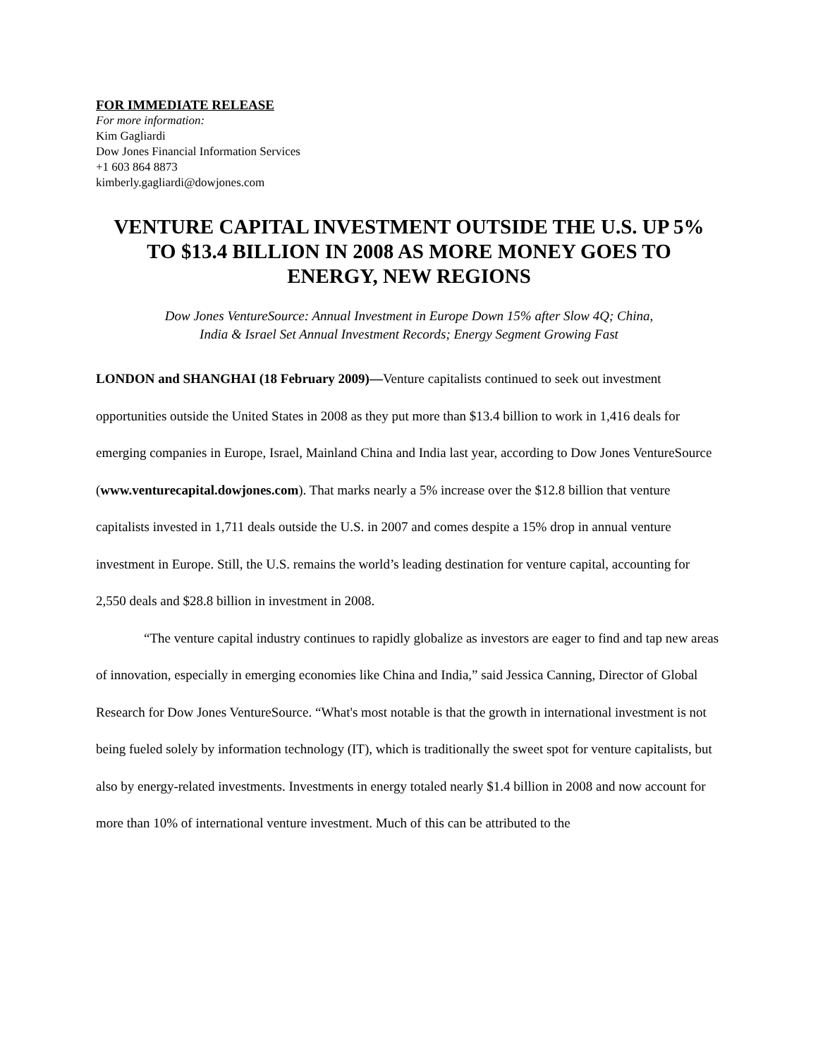FOR IMMEDIATE RELEASE
For more information:
Kim Gagliardi
Dow Jones Financial Information Services
+1 603 864 8873
kimberly.gagliardi@dowjones.com
VENTURE CAPITAL INVESTMENT OUTSIDE THE U.S. UP 5%
TO $13.4 BILLION IN 2008 AS MORE MONEY GOES TO
ENERGY, NEW REGIONS
Dow Jones VentureSource: Annual Investment in Europe Down 15% after Slow 4Q; China,
India & Israel Set Annual Investment Records; Energy Segment Growing Fast
LONDON and SHANGHAI (18 February 2009)—Venture capitalists continued to seek out investment opportunities outside the United States in 2008 as they put more than $13.4 billion to work in 1,416 deals for emerging companies in Europe, Israel, Mainland China and India last year, according to Dow Jones VentureSource (www.venturecapital.dowjones.com). That marks nearly a 5% increase over the $12.8 billion that venture capitalists invested in 1,711 deals outside the U.S. in 2007 and comes despite a 15% drop in annual venture investment in Europe. Still, the U.S. remains the world’s leading destination for venture capital, accounting for 2,550 deals and $28.8 billion in investment in 2008.
“The venture capital industry continues to rapidly globalize as investors are eager to find and tap new areas of innovation, especially in emerging economies like China and India,” said Jessica Canning, Director of Global Research for Dow Jones VentureSource. “What's most notable is that the growth in international investment is not being fueled solely by information technology (IT), which is traditionally the sweet spot for venture capitalists, but also by energy-related investments. Investments in energy totaled nearly $1.4 billion in 2008 and now account for more than 10% of international venture investment. Much of this can be attributed to the